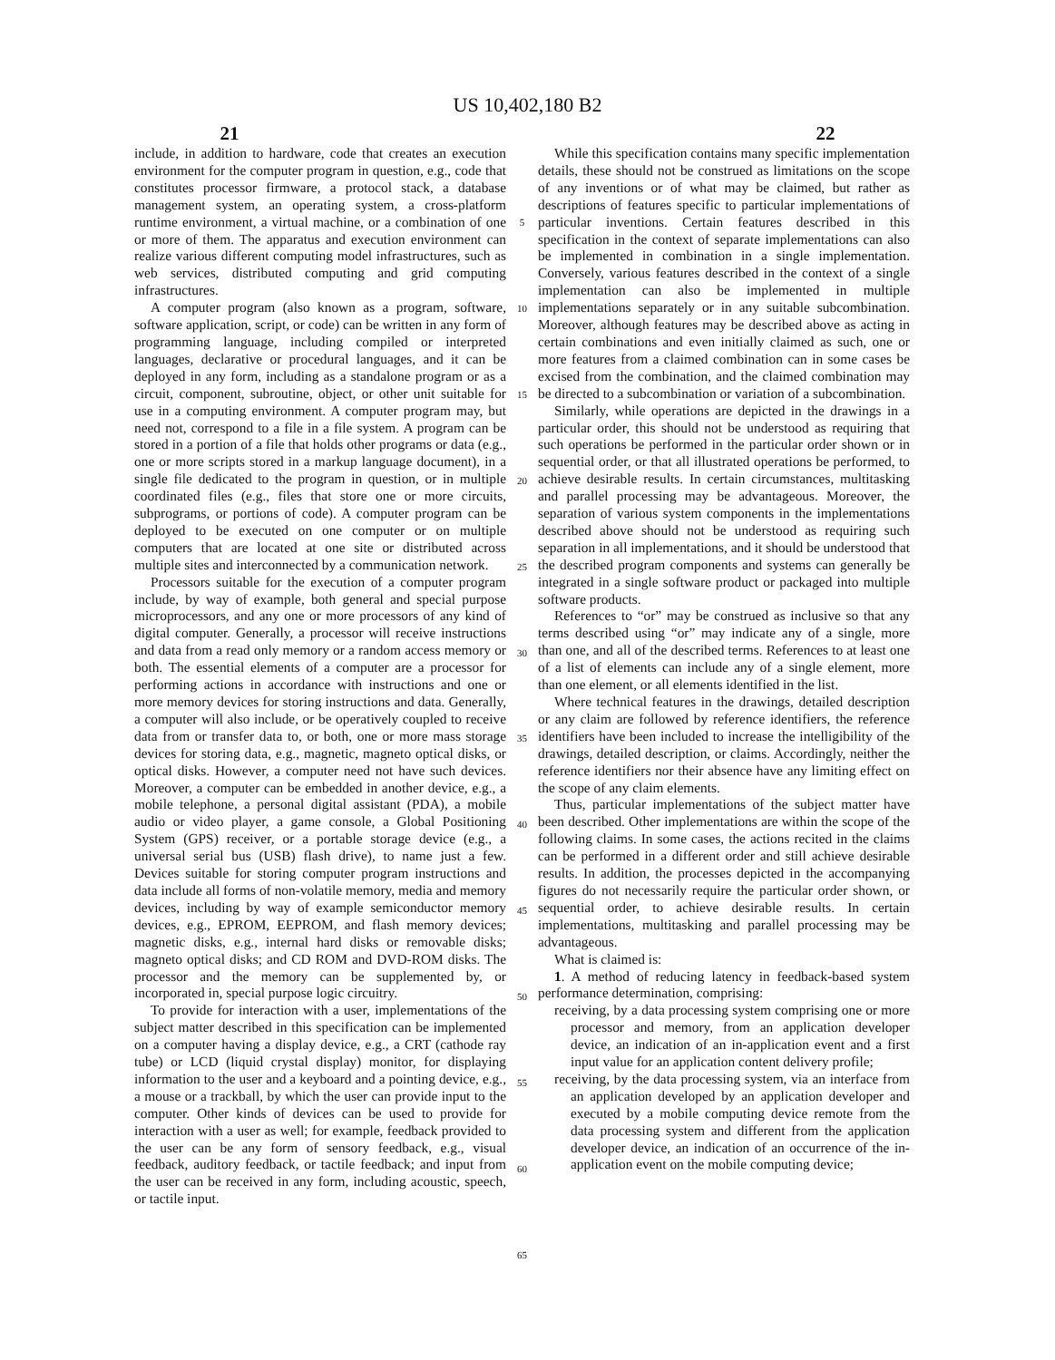US 10,402,180 B2
21 22
include, in addition to hardware, code that creates an execution environment for the computer program in question, e.g., code that constitutes processor firmware, a protocol stack, a database management system, an operating system, a cross-platform runtime environment, a virtual machine, or a combination of one or more of them. The apparatus and execution environment can realize various different computing model infrastructures, such as web services, distributed computing and grid computing infrastructures.
A computer program (also known as a program, software, software application, script, or code) can be written in any form of programming language, including compiled or interpreted languages, declarative or procedural languages, and it can be deployed in any form, including as a standalone program or as a circuit, component, subroutine, object, or other unit suitable for use in a computing environment. A computer program may, but need not, correspond to a file in a file system. A program can be stored in a portion of a file that holds other programs or data (e.g., one or more scripts stored in a markup language document), in a single file dedicated to the program in question, or in multiple coordinated files (e.g., files that store one or more circuits, subprograms, or portions of code). A computer program can be deployed to be executed on one computer or on multiple computers that are located at one site or distributed across multiple sites and interconnected by a communication network.
Processors suitable for the execution of a computer program include, by way of example, both general and special purpose microprocessors, and any one or more processors of any kind of digital computer. Generally, a processor will receive instructions and data from a read only memory or a random access memory or both. The essential elements of a computer are a processor for performing actions in accordance with instructions and one or more memory devices for storing instructions and data. Generally, a computer will also include, or be operatively coupled to receive data from or transfer data to, or both, one or more mass storage devices for storing data, e.g., magnetic, magneto optical disks, or optical disks. However, a computer need not have such devices. Moreover, a computer can be embedded in another device, e.g., a mobile telephone, a personal digital assistant (PDA), a mobile audio or video player, a game console, a Global Positioning System (GPS) receiver, or a portable storage device (e.g., a universal serial bus (USB) flash drive), to name just a few. Devices suitable for storing computer program instructions and data include all forms of non-volatile memory, media and memory devices, including by way of example semiconductor memory devices, e.g., EPROM, EEPROM, and flash memory devices; magnetic disks, e.g., internal hard disks or removable disks; magneto optical disks; and CD ROM and DVD-ROM disks. The processor and the memory can be supplemented by, or incorporated in, special purpose logic circuitry.
To provide for interaction with a user, implementations of the subject matter described in this specification can be implemented on a computer having a display device, e.g., a CRT (cathode ray tube) or LCD (liquid crystal display) monitor, for displaying information to the user and a keyboard and a pointing device, e.g., a mouse or a trackball, by which the user can provide input to the computer. Other kinds of devices can be used to provide for interaction with a user as well; for example, feedback provided to the user can be any form of sensory feedback, e.g., visual feedback, auditory feedback, or tactile feedback; and input from the user can be received in any form, including acoustic, speech, or tactile input.
5
10
15
20
25
30
35
40
45
50
55
60
65
While this specification contains many specific implementation details, these should not be construed as limitations on the scope of any inventions or of what may be claimed, but rather as descriptions of features specific to particular implementations of particular inventions. Certain features described in this specification in the context of separate implementations can also be implemented in combination in a single implementation. Conversely, various features described in the context of a single implementation can also be implemented in multiple implementations separately or in any suitable subcombination. Moreover, although features may be described above as acting in certain combinations and even initially claimed as such, one or more features from a claimed combination can in some cases be excised from the combination, and the claimed combination may be directed to a subcombination or variation of a subcombination.
Similarly, while operations are depicted in the drawings in a particular order, this should not be understood as requiring that such operations be performed in the particular order shown or in sequential order, or that all illustrated operations be performed, to achieve desirable results. In certain circumstances, multitasking and parallel processing may be advantageous. Moreover, the separation of various system components in the implementations described above should not be understood as requiring such separation in all implementations, and it should be understood that the described program components and systems can generally be integrated in a single software product or packaged into multiple software products.
References to “or” may be construed as inclusive so that any terms described using “or” may indicate any of a single, more than one, and all of the described terms. References to at least one of a list of elements can include any of a single element, more than one element, or all elements identified in the list.
Where technical features in the drawings, detailed description or any claim are followed by reference identifiers, the reference identifiers have been included to increase the intelligibility of the drawings, detailed description, or claims. Accordingly, neither the reference identifiers nor their absence have any limiting effect on the scope of any claim elements.
Thus, particular implementations of the subject matter have been described. Other implementations are within the scope of the following claims. In some cases, the actions recited in the claims can be performed in a different order and still achieve desirable results. In addition, the processes depicted in the accompanying figures do not necessarily require the particular order shown, or sequential order, to achieve desirable results. In certain implementations, multitasking and parallel processing may be advantageous.
What is claimed is:
1. A method of reducing latency in feedback-based system performance determination, comprising:
receiving, by a data processing system comprising one or more processor and memory, from an application developer device, an indication of an in-application event and a first input value for an application content delivery profile;
receiving, by the data processing system, via an interface from an application developed by an application developer and executed by a mobile computing device remote from the data processing system and different from the application developer device, an indication of an occurrence of the in-application event on the mobile computing device;